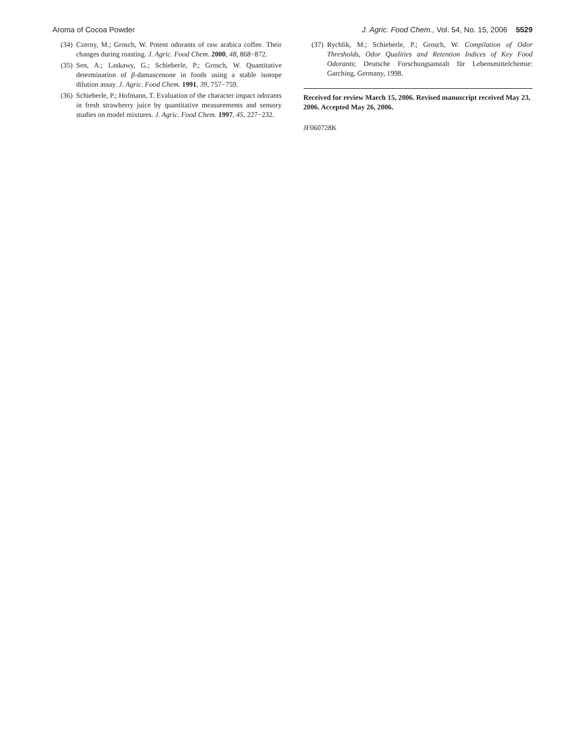Aroma of Cocoa Powder J. Agric. Food Chem., Vol. 54, No. 15, 2006 5529
(34) Czerny, M.; Grosch, W. Potent odorants of raw arabica coffee. Their changes during roasting. J. Agric. Food Chem. 2000, 48, 868−872.
(35) Sen, A.; Laskawy, G.; Schieberle, P.; Grosch, W. Quantitative determination of β-damascenone in foods using a stable isotope dilution assay. J. Agric. Food Chem. 1991, 39, 757−759.
(36) Schieberle, P.; Hofmann, T. Evaluation of the character impact odorants in fresh strawberry juice by quantitative measurements and sensory studies on model mixtures. J. Agric. Food Chem. 1997, 45, 227−232.
(37) Rychlik, M.; Schieberle, P.; Grosch, W. Compilation of Odor Thresholds, Odor Qualities and Retention Indices of Key Food Odorants; Deutsche Forschungsanstalt für Lebensmittelchemie: Garching, Germany, 1998.
Received for review March 15, 2006. Revised manuscript received May 23, 2006. Accepted May 26, 2006.
JF060728K